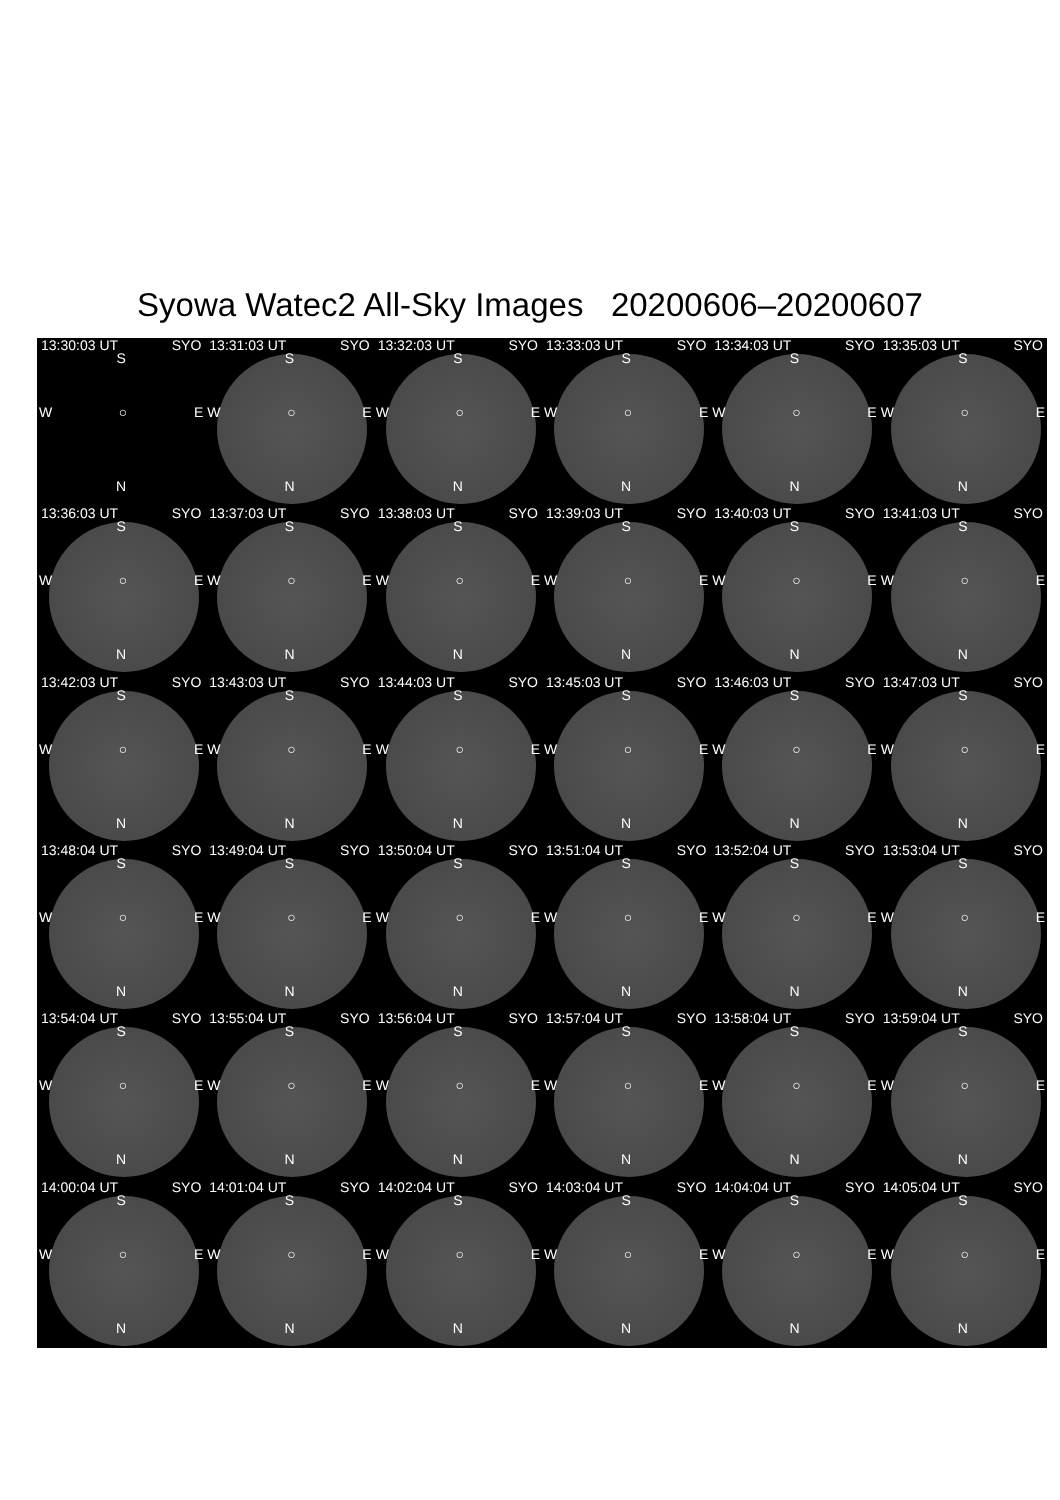Syowa Watec2 All-Sky Images 20200606–20200607
13:30:03 UT SYO
S
W ○ E
N
13:31:03 UT SYO
S
W ○ E
N
13:32:03 UT SYO
S
W ○ E
N
13:33:03 UT SYO
S
W ○ E
N
13:34:03 UT SYO
S
W ○ E
N
13:35:03 UT SYO
S
W ○ E
N
13:36:03 UT SYO
S
W ○ E
N
13:37:03 UT SYO
S
W ○ E
N
13:38:03 UT SYO
S
W ○ E
N
13:39:03 UT SYO
S
W ○ E
N
13:40:03 UT SYO
S
W ○ E
N
13:41:03 UT SYO
S
W ○ E
N
13:42:03 UT SYO
S
W ○ E
N
13:43:03 UT SYO
S
W ○ E
N
13:44:03 UT SYO
S
W ○ E
N
13:45:03 UT SYO
S
W ○ E
N
13:46:03 UT SYO
S
W ○ E
N
13:47:03 UT SYO
S
W ○ E
N
13:48:04 UT SYO
S
W ○ E
N
13:49:04 UT SYO
S
W ○ E
N
13:50:04 UT SYO
S
W ○ E
N
13:51:04 UT SYO
S
W ○ E
N
13:52:04 UT SYO
S
W ○ E
N
13:53:04 UT SYO
S
W ○ E
N
13:54:04 UT SYO
S
W ○ E
N
13:55:04 UT SYO
S
W ○ E
N
13:56:04 UT SYO
S
W ○ E
N
13:57:04 UT SYO
S
W ○ E
N
13:58:04 UT SYO
S
W ○ E
N
13:59:04 UT SYO
S
W ○ E
N
14:00:04 UT SYO
S
W ○ E
N
14:01:04 UT SYO
S
W ○ E
N
14:02:04 UT SYO
S
W ○ E
N
14:03:04 UT SYO
S
W ○ E
N
14:04:04 UT SYO
S
W ○ E
N
14:05:04 UT SYO
S
W ○ E
N